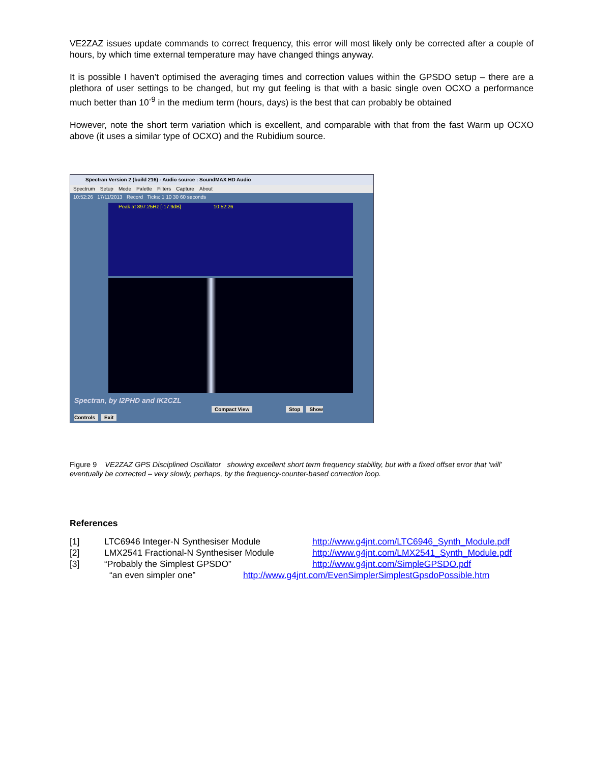VE2ZAZ issues update commands to correct frequency, this error will most likely only be corrected after a couple of hours, by which time external temperature may have changed things anyway.
It is possible I haven’t optimised the averaging times and correction values within the GPSDO setup – there are a plethora of user settings to be changed, but my gut feeling is that with a basic single oven OCXO a performance much better than 10<sup>-9</sup> in the medium term (hours, days) is the best that can probably be obtained
However, note the short term variation which is excellent, and comparable with that from the fast Warm up OCXO above (it uses a similar type of OCXO) and the Rubidium source.
Spectran Version 2 (build 216) - Audio source : SoundMAX HD Audio
Spectrum Setup Mode Palette Filters Capture About
10:52:26 17/11/2013 Record Ticks: 1 10 30 60 seconds
Peak at 897.25Hz [-17.9dB] 10:52:26
Spectran, by I2PHD and IK2CZL
Compact View Stop Show Controls Exit
Figure 9 VE2ZAZ GPS Disciplined Oscillator showing excellent short term frequency stability, but with a fixed offset error that ‘will’ eventually be corrected – very slowly, perhaps, by the frequency-counter-based correction loop.
References
[1] LTC6946 Integer-N Synthesiser Module http://www.g4jnt.com/LTC6946_Synth_Module.pdf
[2] LMX2541 Fractional-N Synthesiser Module http://www.g4jnt.com/LMX2541_Synth_Module.pdf
[3] “Probably the Simplest GPSDO” http://www.g4jnt.com/SimpleGPSDO.pdf
“an even simpler one” http://www.g4jnt.com/EvenSimplerSimplestGpsdoPossible.htm